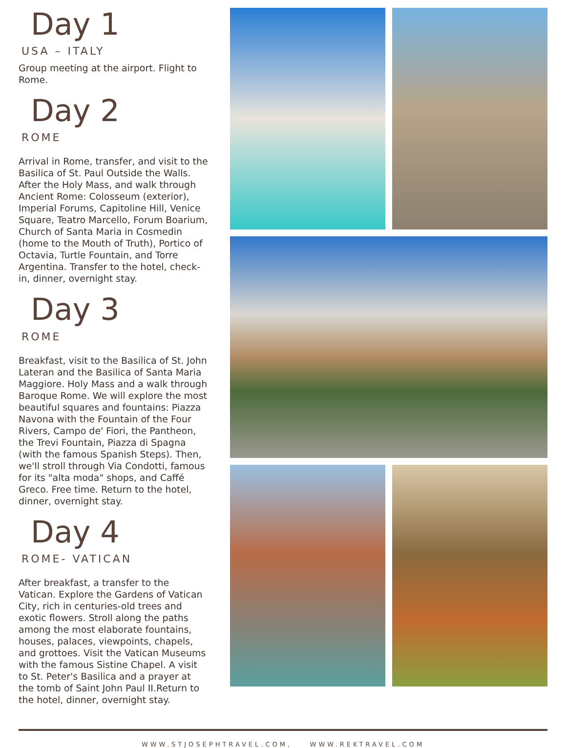Day 1
USA – ITALY
Group meeting at the airport. Flight to Rome.
Day 2
ROME
Arrival in Rome, transfer, and visit to the Basilica of St. Paul Outside the Walls. After the Holy Mass, and walk through Ancient Rome: Colosseum (exterior), Imperial Forums, Capitoline Hill, Venice Square, Teatro Marcello, Forum Boarium, Church of Santa Maria in Cosmedin (home to the Mouth of Truth), Portico of Octavia, Turtle Fountain, and Torre Argentina. Transfer to the hotel, check-in, dinner, overnight stay.
Day 3
ROME
Breakfast, visit to the Basilica of St. John Lateran and the Basilica of Santa Maria Maggiore. Holy Mass and a walk through Baroque Rome. We will explore the most beautiful squares and fountains: Piazza Navona with the Fountain of the Four Rivers, Campo de' Fiori, the Pantheon, the Trevi Fountain, Piazza di Spagna (with the famous Spanish Steps). Then, we'll stroll through Via Condotti, famous for its "alta moda" shops, and Caffé Greco. Free time. Return to the hotel, dinner, overnight stay.
Day 4
ROME- VATICAN
After breakfast, a transfer to the Vatican. Explore the Gardens of Vatican City, rich in centuries-old trees and exotic flowers. Stroll along the paths among the most elaborate fountains, houses, palaces, viewpoints, chapels, and grottoes. Visit the Vatican Museums with the famous Sistine Chapel. A visit to St. Peter's Basilica and a prayer at the tomb of Saint John Paul II.Return to the hotel, dinner, overnight stay.
WWW.STJOSEPHTRAVEL.COM, WWW.REKTRAVEL.COM